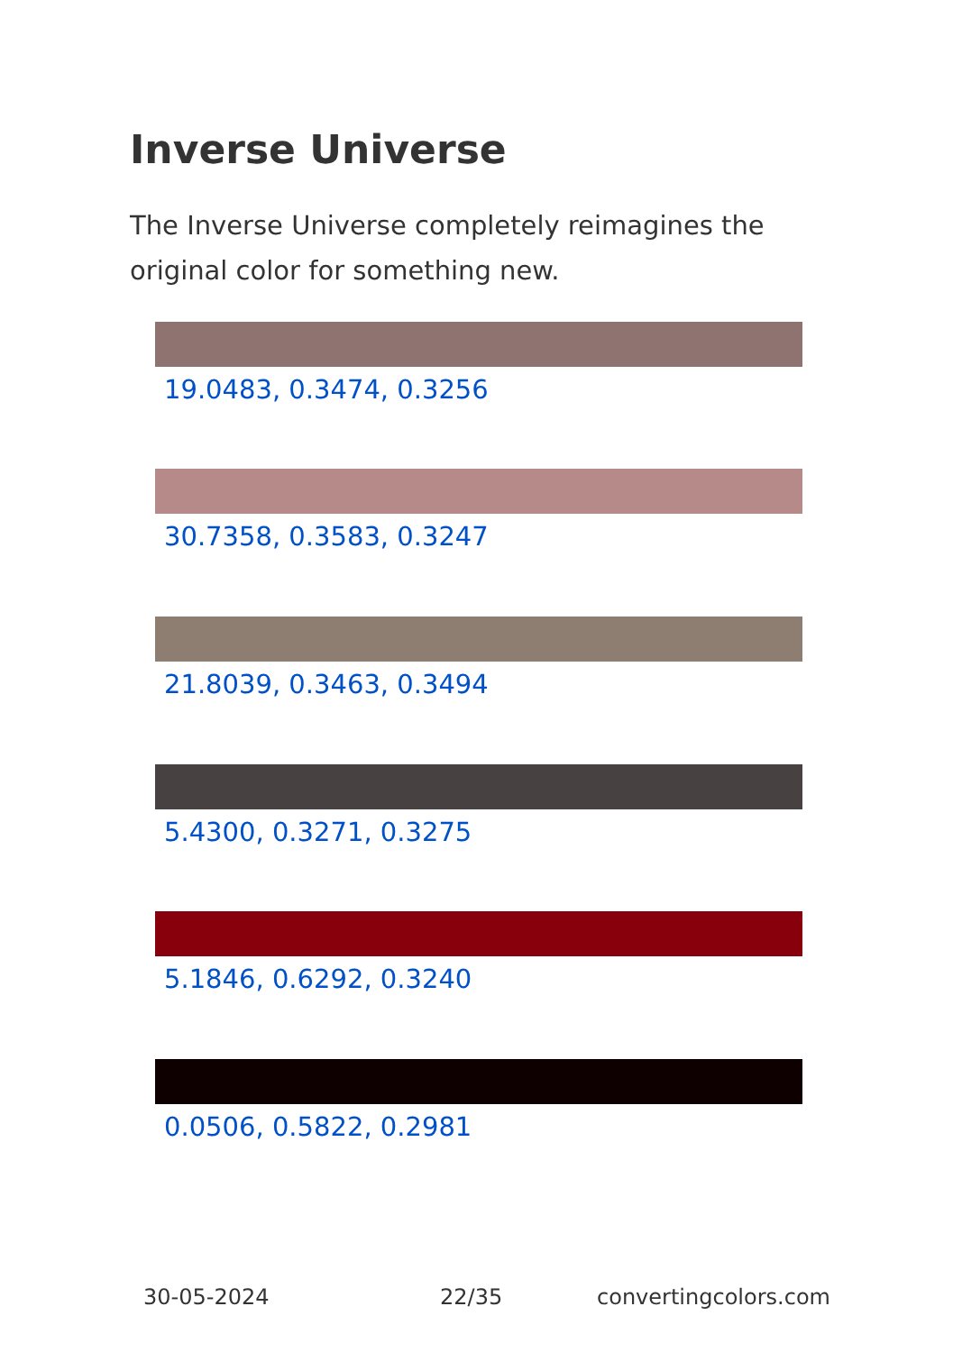Inverse Universe
The Inverse Universe completely reimagines the original color for something new.
19.0483, 0.3474, 0.3256
30.7358, 0.3583, 0.3247
21.8039, 0.3463, 0.3494
5.4300, 0.3271, 0.3275
5.1846, 0.6292, 0.3240
0.0506, 0.5822, 0.2981
30-05-2024 22/35 convertingcolors.com